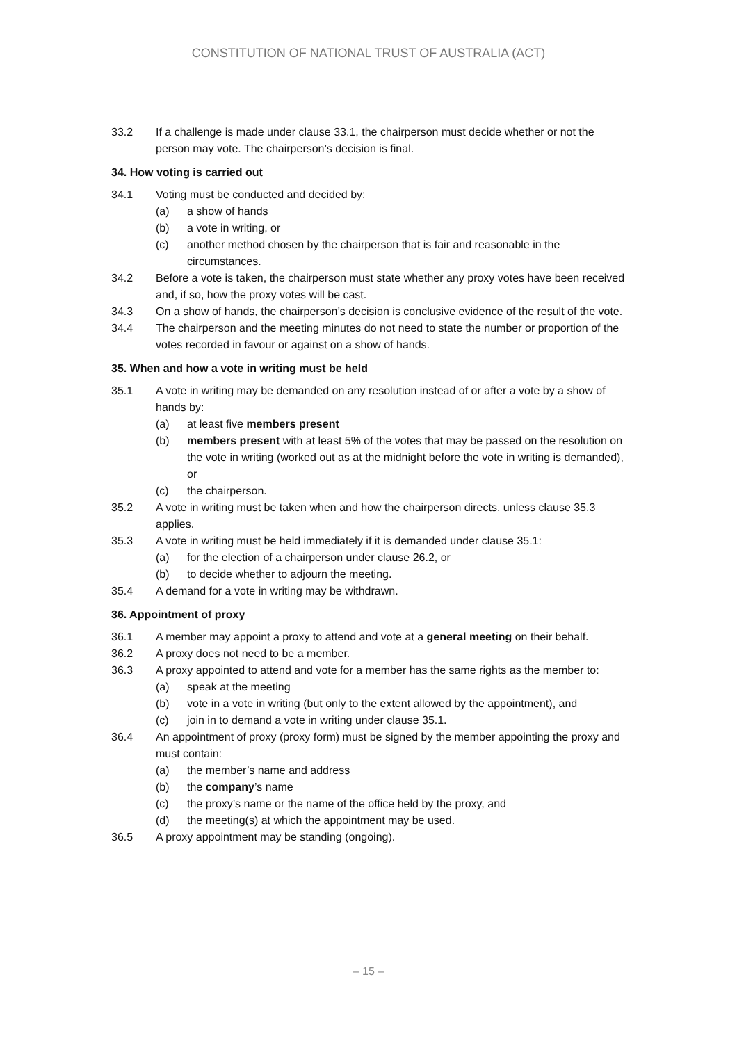CONSTITUTION OF NATIONAL TRUST OF AUSTRALIA (ACT)
33.2 If a challenge is made under clause 33.1, the chairperson must decide whether or not the person may vote. The chairperson’s decision is final.
34. How voting is carried out
34.1 Voting must be conducted and decided by:
(a) a show of hands
(b) a vote in writing, or
(c) another method chosen by the chairperson that is fair and reasonable in the circumstances.
34.2 Before a vote is taken, the chairperson must state whether any proxy votes have been received and, if so, how the proxy votes will be cast.
34.3 On a show of hands, the chairperson’s decision is conclusive evidence of the result of the vote.
34.4 The chairperson and the meeting minutes do not need to state the number or proportion of the votes recorded in favour or against on a show of hands.
35. When and how a vote in writing must be held
35.1 A vote in writing may be demanded on any resolution instead of or after a vote by a show of hands by:
(a) at least five members present
(b) members present with at least 5% of the votes that may be passed on the resolution on the vote in writing (worked out as at the midnight before the vote in writing is demanded), or
(c) the chairperson.
35.2 A vote in writing must be taken when and how the chairperson directs, unless clause 35.3 applies.
35.3 A vote in writing must be held immediately if it is demanded under clause 35.1:
(a) for the election of a chairperson under clause 26.2, or
(b) to decide whether to adjourn the meeting.
35.4 A demand for a vote in writing may be withdrawn.
36. Appointment of proxy
36.1 A member may appoint a proxy to attend and vote at a general meeting on their behalf.
36.2 A proxy does not need to be a member.
36.3 A proxy appointed to attend and vote for a member has the same rights as the member to:
(a) speak at the meeting
(b) vote in a vote in writing (but only to the extent allowed by the appointment), and
(c) join in to demand a vote in writing under clause 35.1.
36.4 An appointment of proxy (proxy form) must be signed by the member appointing the proxy and must contain:
(a) the member’s name and address
(b) the company’s name
(c) the proxy’s name or the name of the office held by the proxy, and
(d) the meeting(s) at which the appointment may be used.
36.5 A proxy appointment may be standing (ongoing).
– 15 –